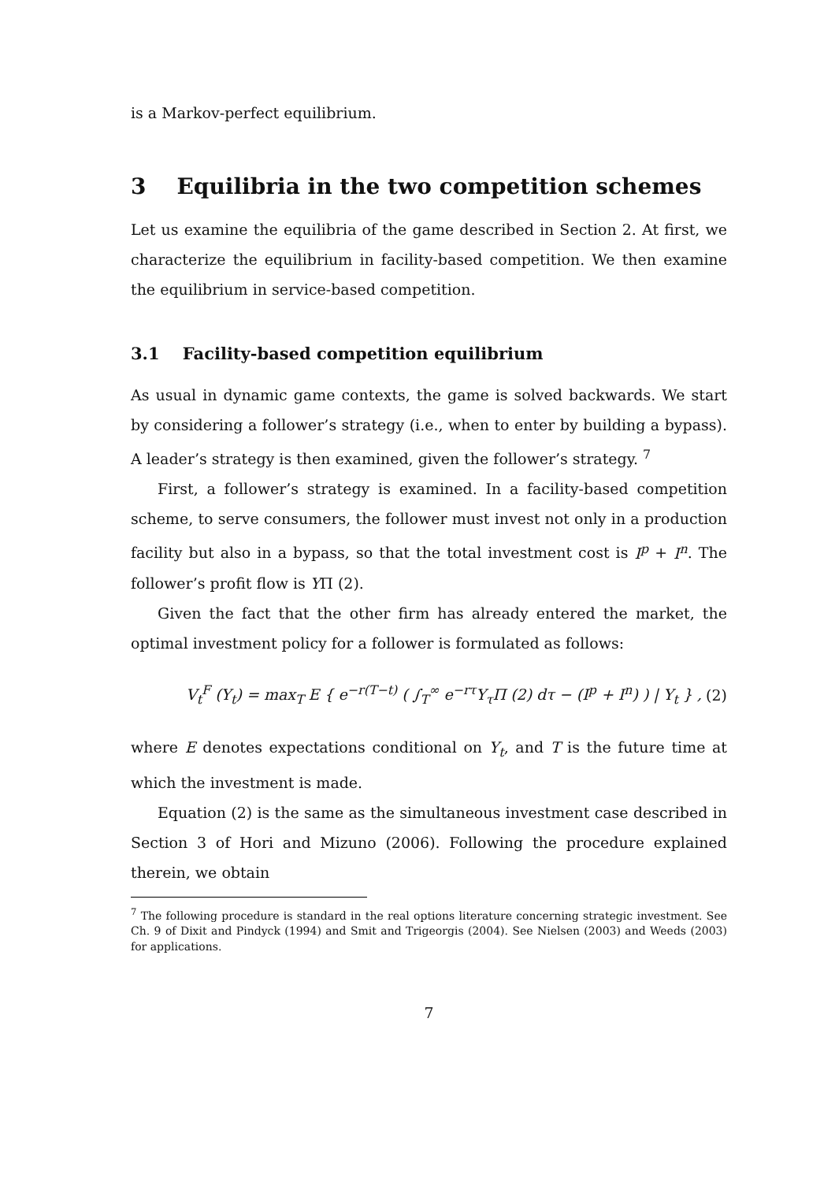is a Markov-perfect equilibrium.
3 Equilibria in the two competition schemes
Let us examine the equilibria of the game described in Section 2. At first, we characterize the equilibrium in facility-based competition. We then examine the equilibrium in service-based competition.
3.1 Facility-based competition equilibrium
As usual in dynamic game contexts, the game is solved backwards. We start by considering a follower’s strategy (i.e., when to enter by building a bypass). A leader’s strategy is then examined, given the follower’s strategy. <sup>7</sup>
First, a follower’s strategy is examined. In a facility-based competition scheme, to serve consumers, the follower must invest not only in a production facility but also in a bypass, so that the total investment cost is I<sup>p</sup> + I<sup>n</sup>. The follower’s profit flow is YΠ (2).
Given the fact that the other firm has already entered the market, the optimal investment policy for a follower is formulated as follows:
V<sub>t</sub><sup>F</sup> (Y<sub>t</sub>) = max<sub>T</sub> E { e<sup>−r(T−t)</sup> ( ∫<sub>T</sub><sup>∞</sup> e<sup>−rτ</sup>Y<sub>τ</sub>Π (2) dτ − (I<sup>p</sup> + I<sup>n</sup>) ) | Y<sub>t</sub> } , (2)
where E denotes expectations conditional on Y<sub>t</sub>, and T is the future time at which the investment is made.
Equation (2) is the same as the simultaneous investment case described in Section 3 of Hori and Mizuno (2006). Following the procedure explained therein, we obtain
<sup>7</sup> The following procedure is standard in the real options literature concerning strategic investment. See Ch. 9 of Dixit and Pindyck (1994) and Smit and Trigeorgis (2004). See Nielsen (2003) and Weeds (2003) for applications.
7